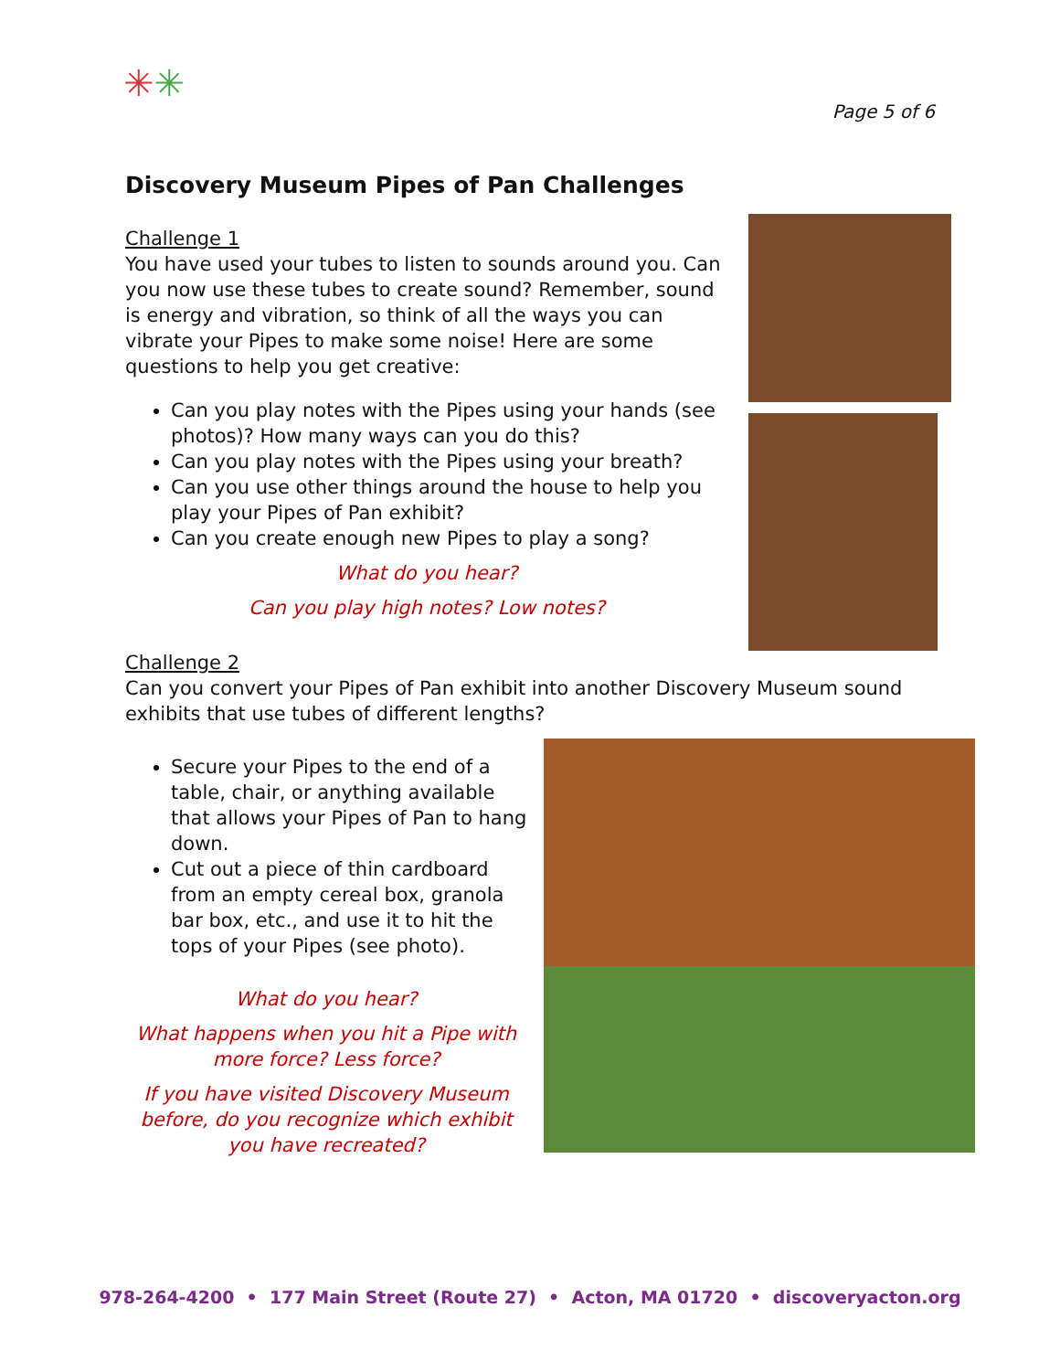✳✳
Page 5 of 6
Discovery Museum Pipes of Pan Challenges
Challenge 1
You have used your tubes to listen to sounds around you. Can you now use these tubes to create sound? Remember, sound is energy and vibration, so think of all the ways you can vibrate your Pipes to make some noise! Here are some questions to help you get creative:
Can you play notes with the Pipes using your hands (see photos)? How many ways can you do this?
Can you play notes with the Pipes using your breath?
Can you use other things around the house to help you play your Pipes of Pan exhibit?
Can you create enough new Pipes to play a song?
What do you hear?
Can you play high notes? Low notes?
Challenge 2
Can you convert your Pipes of Pan exhibit into another Discovery Museum sound exhibits that use tubes of different lengths?
Secure your Pipes to the end of a table, chair, or anything available that allows your Pipes of Pan to hang down.
Cut out a piece of thin cardboard from an empty cereal box, granola bar box, etc., and use it to hit the tops of your Pipes (see photo).
What do you hear?
What happens when you hit a Pipe with more force? Less force?
If you have visited Discovery Museum before, do you recognize which exhibit you have recreated?
978-264-4200 • 177 Main Street (Route 27) • Acton, MA 01720 • discoveryacton.org